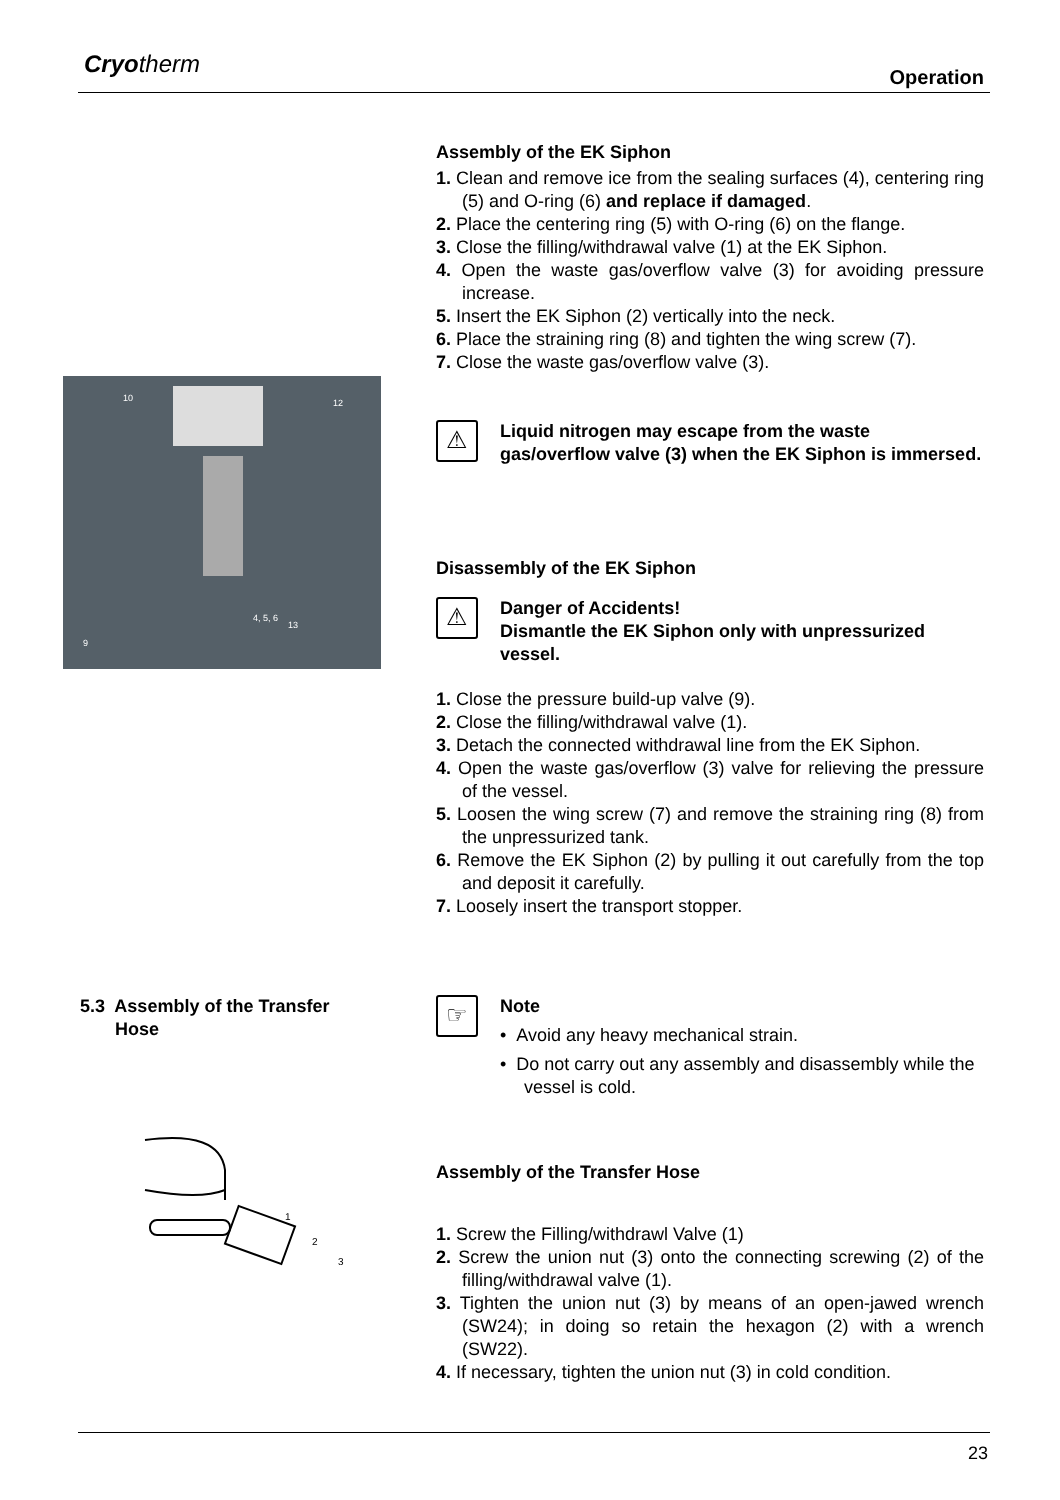Cryotherm Operation
Assembly of the EK Siphon
1. Clean and remove ice from the sealing surfaces (4), centering ring (5) and O-ring (6) and replace if damaged.
2. Place the centering ring (5) with O-ring (6) on the flange.
3. Close the filling/withdrawal valve (1) at the EK Siphon.
4. Open the waste gas/overflow valve (3) for avoiding pressure increase.
5. Insert the EK Siphon (2) vertically into the neck.
6. Place the straining ring (8) and tighten the wing screw (7).
7. Close the waste gas/overflow valve (3).
10
12
4, 5, 6
13
9
⚠
Liquid nitrogen may escape from the waste gas/overflow valve (3) when the EK Siphon is immersed.
Disassembly of the EK Siphon
⚠
Danger of Accidents!
Dismantle the EK Siphon only with unpressurized vessel.
1. Close the pressure build-up valve (9).
2. Close the filling/withdrawal valve (1).
3. Detach the connected withdrawal line from the EK Siphon.
4. Open the waste gas/overflow (3) valve for relieving the pressure of the vessel.
5. Loosen the wing screw (7) and remove the straining ring (8) from the unpressurized tank.
6. Remove the EK Siphon (2) by pulling it out carefully from the top and deposit it carefully.
7. Loosely insert the transport stopper.
5.3 Assembly of the Transfer
Hose
☞
Note
• Avoid any heavy mechanical strain.
• Do not carry out any assembly and disassembly while the vessel is cold.
1
2
3
Assembly of the Transfer Hose
1. Screw the Filling/withdrawl Valve (1)
2. Screw the union nut (3) onto the connecting screwing (2) of the filling/withdrawal valve (1).
3. Tighten the union nut (3) by means of an open-jawed wrench (SW24); in doing so retain the hexagon (2) with a wrench (SW22).
4. If necessary, tighten the union nut (3) in cold condition.
23